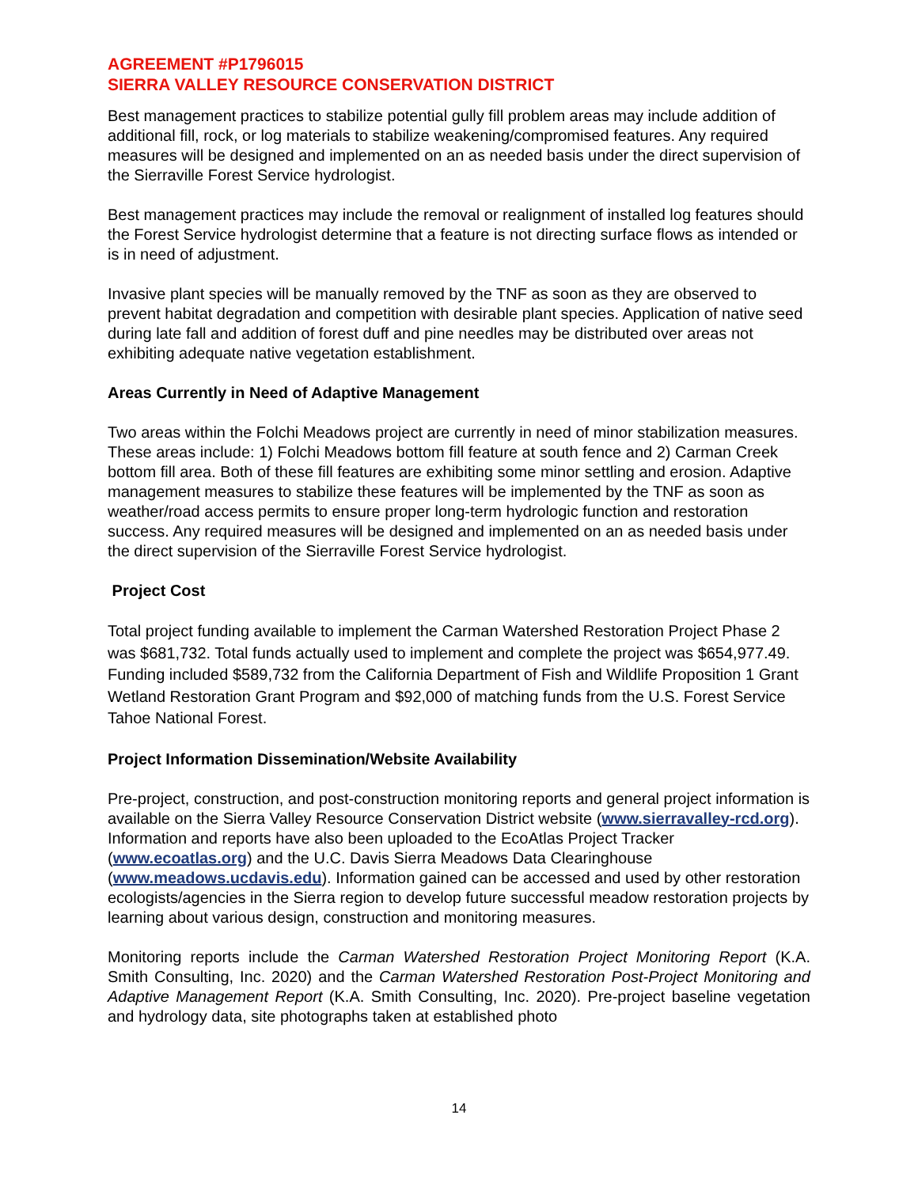AGREEMENT #P1796015
SIERRA VALLEY RESOURCE CONSERVATION DISTRICT
Best management practices to stabilize potential gully fill problem areas may include addition of additional fill, rock, or log materials to stabilize weakening/compromised features. Any required measures will be designed and implemented on an as needed basis under the direct supervision of the Sierraville Forest Service hydrologist.
Best management practices may include the removal or realignment of installed log features should the Forest Service hydrologist determine that a feature is not directing surface flows as intended or is in need of adjustment.
Invasive plant species will be manually removed by the TNF as soon as they are observed to prevent habitat degradation and competition with desirable plant species. Application of native seed during late fall and addition of forest duff and pine needles may be distributed over areas not exhibiting adequate native vegetation establishment.
Areas Currently in Need of Adaptive Management
Two areas within the Folchi Meadows project are currently in need of minor stabilization measures. These areas include: 1) Folchi Meadows bottom fill feature at south fence and 2) Carman Creek bottom fill area. Both of these fill features are exhibiting some minor settling and erosion. Adaptive management measures to stabilize these features will be implemented by the TNF as soon as weather/road access permits to ensure proper long-term hydrologic function and restoration success. Any required measures will be designed and implemented on an as needed basis under the direct supervision of the Sierraville Forest Service hydrologist.
Project Cost
Total project funding available to implement the Carman Watershed Restoration Project Phase 2 was $681,732. Total funds actually used to implement and complete the project was $654,977.49. Funding included $589,732 from the California Department of Fish and Wildlife Proposition 1 Grant Wetland Restoration Grant Program and $92,000 of matching funds from the U.S. Forest Service Tahoe National Forest.
Project Information Dissemination/Website Availability
Pre-project, construction, and post-construction monitoring reports and general project information is available on the Sierra Valley Resource Conservation District website (www.sierravalley-rcd.org). Information and reports have also been uploaded to the EcoAtlas Project Tracker (www.ecoatlas.org) and the U.C. Davis Sierra Meadows Data Clearinghouse (www.meadows.ucdavis.edu). Information gained can be accessed and used by other restoration ecologists/agencies in the Sierra region to develop future successful meadow restoration projects by learning about various design, construction and monitoring measures.
Monitoring reports include the Carman Watershed Restoration Project Monitoring Report (K.A. Smith Consulting, Inc. 2020) and the Carman Watershed Restoration Post-Project Monitoring and Adaptive Management Report (K.A. Smith Consulting, Inc. 2020). Pre-project baseline vegetation and hydrology data, site photographs taken at established photo
14